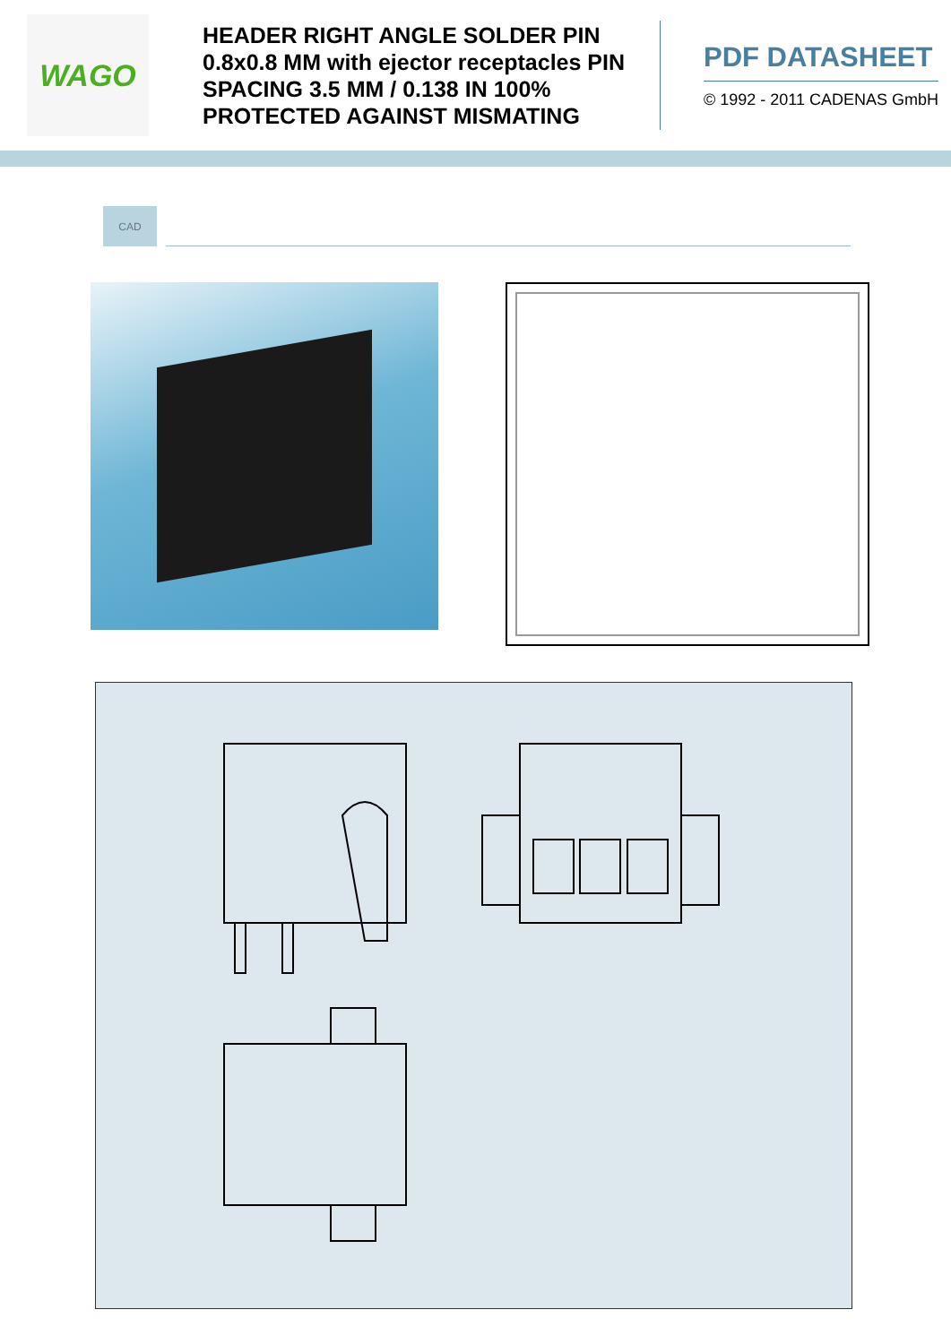WAGO
HEADER RIGHT ANGLE SOLDER PIN 0.8x0.8 MM with ejector receptacles PIN SPACING 3.5 MM / 0.138 IN 100% PROTECTED AGAINST MISMATING
PDF DATASHEET
© 1992 - 2011 CADENAS GmbH
CAD